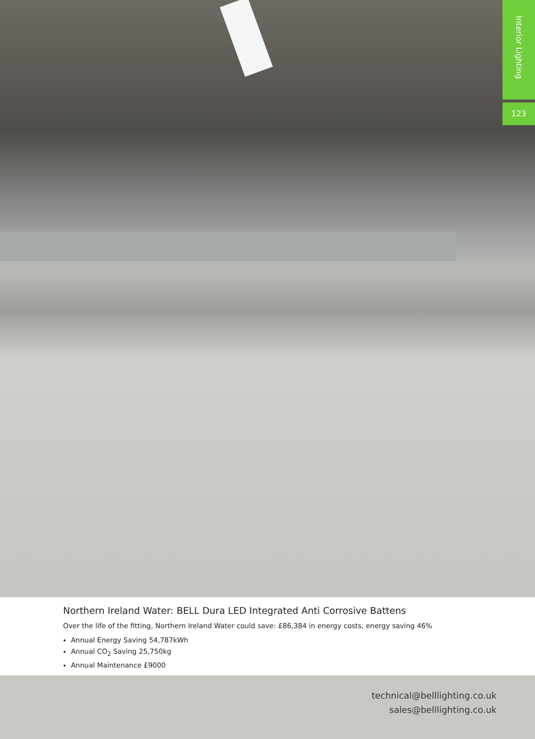Interior Lighting
123
Northern Ireland Water: BELL Dura LED Integrated Anti Corrosive Battens
Over the life of the fitting, Northern Ireland Water could save: £86,384 in energy costs, energy saving 46%
Annual Energy Saving 54,787kWh
Annual CO<sub>2</sub> Saving 25,750kg
Annual Maintenance £9000
technical@belllighting.co.uk
sales@belllighting.co.uk